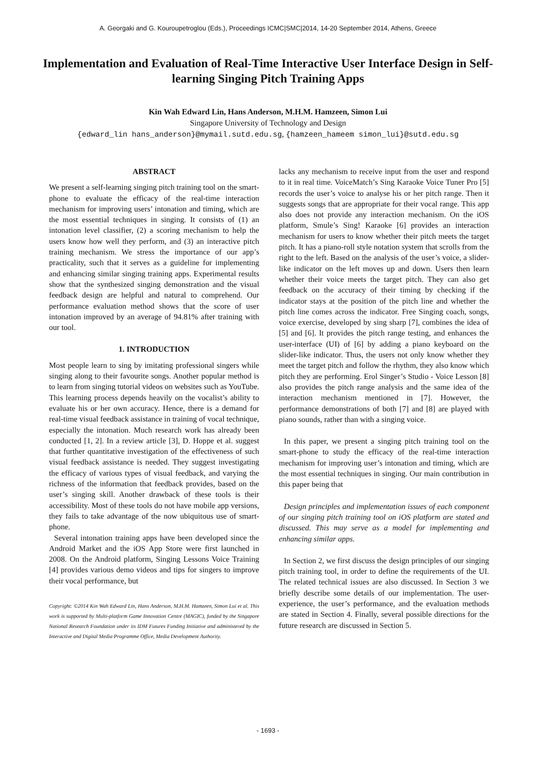A. Georgaki and G. Kouroupetroglou (Eds.), Proceedings ICMC|SMC|2014, 14-20 September 2014, Athens, Greece
Implementation and Evaluation of Real-Time Interactive User Interface Design in Self-learning Singing Pitch Training Apps
Kin Wah Edward Lin, Hans Anderson, M.H.M. Hamzeen, Simon Lui
Singapore University of Technology and Design
{edward_lin hans_anderson}@mymail.sutd.edu.sg, {hamzeen_hameem simon_lui}@sutd.edu.sg
ABSTRACT
We present a self-learning singing pitch training tool on the smart-phone to evaluate the efficacy of the real-time interaction mechanism for improving users’ intonation and timing, which are the most essential techniques in singing. It consists of (1) an intonation level classifier, (2) a scoring mechanism to help the users know how well they perform, and (3) an interactive pitch training mechanism. We stress the importance of our app’s practicality, such that it serves as a guideline for implementing and enhancing similar singing training apps. Experimental results show that the synthesized singing demonstration and the visual feedback design are helpful and natural to comprehend. Our performance evaluation method shows that the score of user intonation improved by an average of 94.81% after training with our tool.
1. INTRODUCTION
Most people learn to sing by imitating professional singers while singing along to their favourite songs. Another popular method is to learn from singing tutorial videos on websites such as YouTube. This learning process depends heavily on the vocalist’s ability to evaluate his or her own accuracy. Hence, there is a demand for real-time visual feedback assistance in training of vocal technique, especially the intonation. Much research work has already been conducted [1, 2]. In a review article [3], D. Hoppe et al. suggest that further quantitative investigation of the effectiveness of such visual feedback assistance is needed. They suggest investigating the efficacy of various types of visual feedback, and varying the richness of the information that feedback provides, based on the user’s singing skill. Another drawback of these tools is their accessibility. Most of these tools do not have mobile app versions, they fails to take advantage of the now ubiquitous use of smart-phone.
Several intonation training apps have been developed since the Android Market and the iOS App Store were first launched in 2008. On the Android platform, Singing Lessons Voice Training [4] provides various demo videos and tips for singers to improve their vocal performance, but
Copyright: ©2014 Kin Wah Edward Lin, Hans Anderson, M.H.M. Hamzeen, Simon Lui et al. This work is supported by Multi-platform Game Innovation Centre (MAGIC), funded by the Singapore National Research Foundation under its IDM Futures Funding Initiative and administered by the Interactive and Digital Media Programme Office, Media Development Authority.
lacks any mechanism to receive input from the user and respond to it in real time. VoiceMatch’s Sing Karaoke Voice Tuner Pro [5] records the user’s voice to analyse his or her pitch range. Then it suggests songs that are appropriate for their vocal range. This app also does not provide any interaction mechanism. On the iOS platform, Smule’s Sing! Karaoke [6] provides an interaction mechanism for users to know whether their pitch meets the target pitch. It has a piano-roll style notation system that scrolls from the right to the left. Based on the analysis of the user’s voice, a slider-like indicator on the left moves up and down. Users then learn whether their voice meets the target pitch. They can also get feedback on the accuracy of their timing by checking if the indicator stays at the position of the pitch line and whether the pitch line comes across the indicator. Free Singing coach, songs, voice exercise, developed by sing sharp [7], combines the idea of [5] and [6]. It provides the pitch range testing, and enhances the user-interface (UI) of [6] by adding a piano keyboard on the slider-like indicator. Thus, the users not only know whether they meet the target pitch and follow the rhythm, they also know which pitch they are performing. Erol Singer’s Studio - Voice Lesson [8] also provides the pitch range analysis and the same idea of the interaction mechanism mentioned in [7]. However, the performance demonstrations of both [7] and [8] are played with piano sounds, rather than with a singing voice.
In this paper, we present a singing pitch training tool on the smart-phone to study the efficacy of the real-time interaction mechanism for improving user’s intonation and timing, which are the most essential techniques in singing. Our main contribution in this paper being that
Design principles and implementation issues of each component of our singing pitch training tool on iOS platform are stated and discussed. This may serve as a model for implementing and enhancing similar apps.
In Section 2, we first discuss the design principles of our singing pitch training tool, in order to define the requirements of the UI. The related technical issues are also discussed. In Section 3 we briefly describe some details of our implementation. The user-experience, the user’s performance, and the evaluation methods are stated in Section 4. Finally, several possible directions for the future research are discussed in Section 5.
- 1693 -